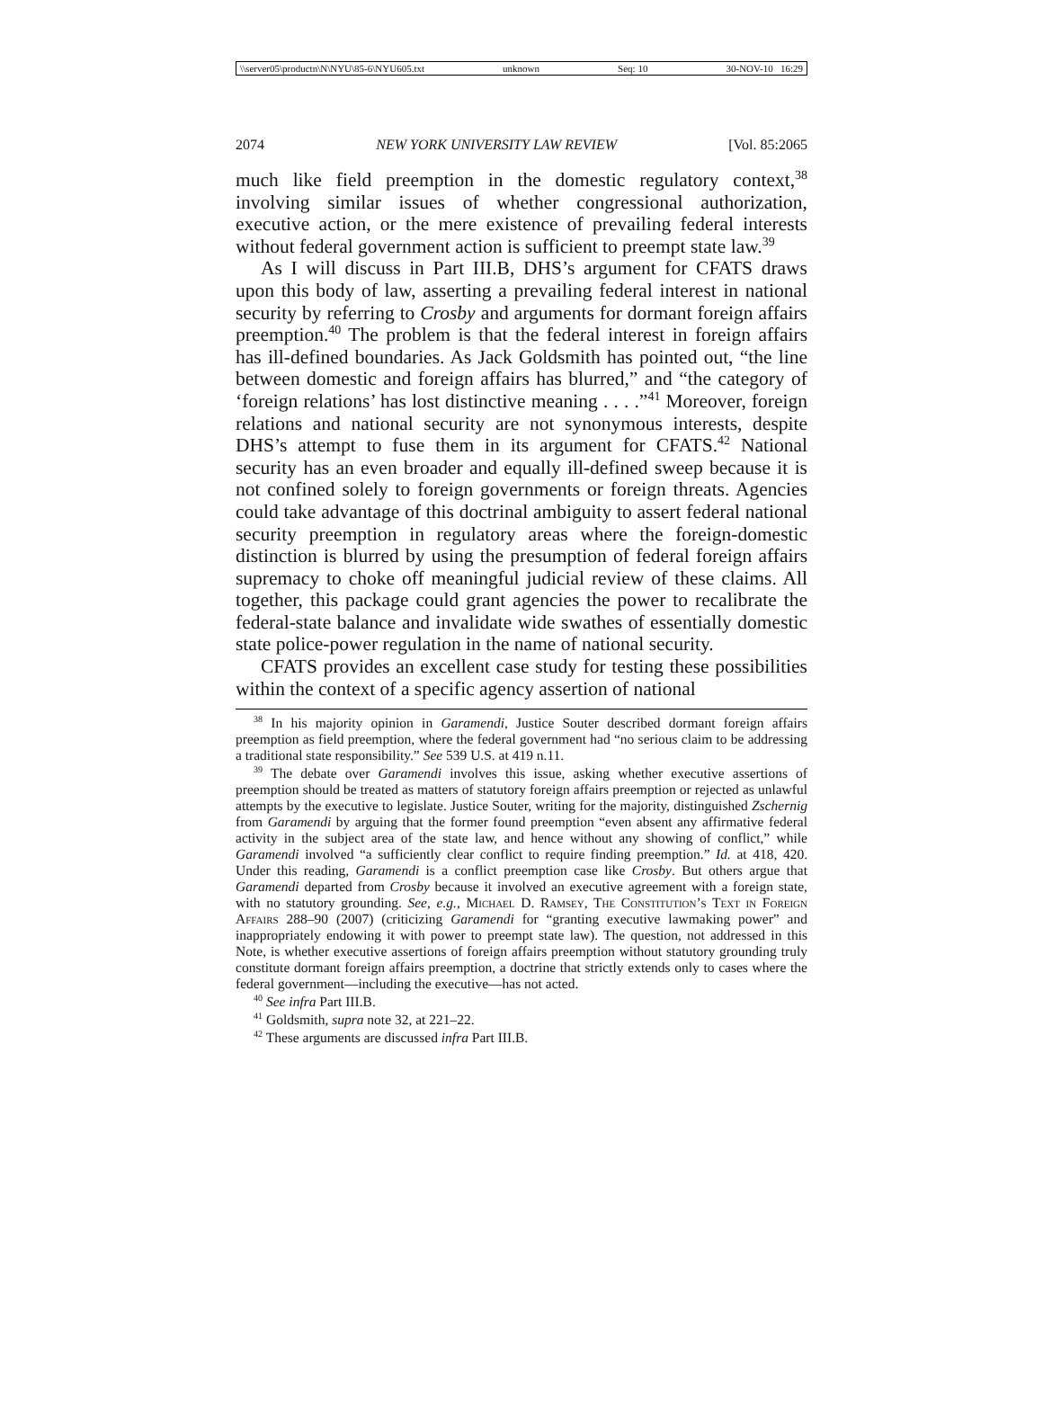\\server05\productn\N\NYU\85-6\NYU605.txt unknown Seq: 10 30-NOV-10 16:29
2074 NEW YORK UNIVERSITY LAW REVIEW [Vol. 85:2065
much like field preemption in the domestic regulatory context,<sup>38</sup> involving similar issues of whether congressional authorization, executive action, or the mere existence of prevailing federal interests without federal government action is sufficient to preempt state law.<sup>39</sup>
As I will discuss in Part III.B, DHS’s argument for CFATS draws upon this body of law, asserting a prevailing federal interest in national security by referring to Crosby and arguments for dormant foreign affairs preemption.<sup>40</sup> The problem is that the federal interest in foreign affairs has ill-defined boundaries. As Jack Goldsmith has pointed out, “the line between domestic and foreign affairs has blurred,” and “the category of ‘foreign relations’ has lost distinctive meaning . . . .”<sup>41</sup> Moreover, foreign relations and national security are not synonymous interests, despite DHS’s attempt to fuse them in its argument for CFATS.<sup>42</sup> National security has an even broader and equally ill-defined sweep because it is not confined solely to foreign governments or foreign threats. Agencies could take advantage of this doctrinal ambiguity to assert federal national security preemption in regulatory areas where the foreign-domestic distinction is blurred by using the presumption of federal foreign affairs supremacy to choke off meaningful judicial review of these claims. All together, this package could grant agencies the power to recalibrate the federal-state balance and invalidate wide swathes of essentially domestic state police-power regulation in the name of national security.
CFATS provides an excellent case study for testing these possibilities within the context of a specific agency assertion of national
<sup>38</sup> In his majority opinion in Garamendi, Justice Souter described dormant foreign affairs preemption as field preemption, where the federal government had “no serious claim to be addressing a traditional state responsibility.” See 539 U.S. at 419 n.11.
<sup>39</sup> The debate over Garamendi involves this issue, asking whether executive assertions of preemption should be treated as matters of statutory foreign affairs preemption or rejected as unlawful attempts by the executive to legislate. Justice Souter, writing for the majority, distinguished Zschernig from Garamendi by arguing that the former found preemption “even absent any affirmative federal activity in the subject area of the state law, and hence without any showing of conflict,” while Garamendi involved “a sufficiently clear conflict to require finding preemption.” Id. at 418, 420. Under this reading, Garamendi is a conflict preemption case like Crosby. But others argue that Garamendi departed from Crosby because it involved an executive agreement with a foreign state, with no statutory grounding. See, e.g., Michael D. Ramsey, The Constitution’s Text in Foreign Affairs 288–90 (2007) (criticizing Garamendi for “granting executive lawmaking power” and inappropriately endowing it with power to preempt state law). The question, not addressed in this Note, is whether executive assertions of foreign affairs preemption without statutory grounding truly constitute dormant foreign affairs preemption, a doctrine that strictly extends only to cases where the federal government—including the executive—has not acted.
<sup>40</sup> See infra Part III.B.
<sup>41</sup> Goldsmith, supra note 32, at 221–22.
<sup>42</sup> These arguments are discussed infra Part III.B.